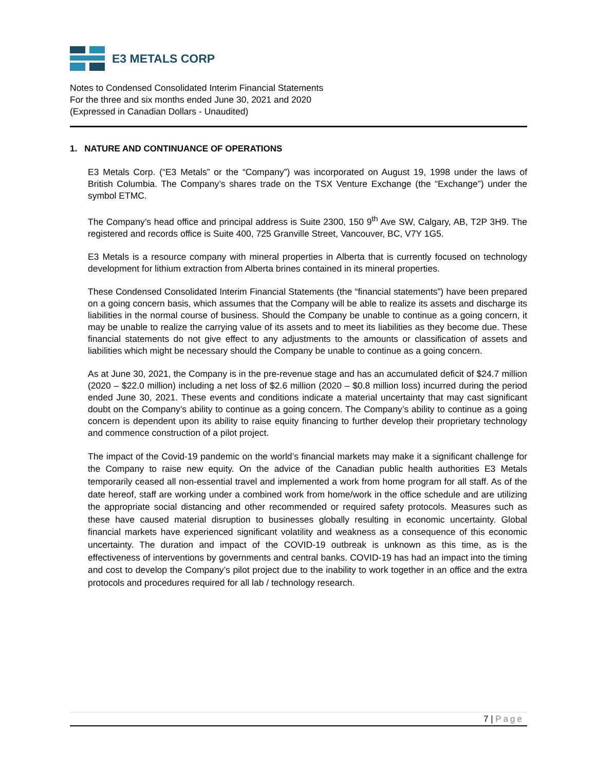E3 METALS CORP
Notes to Condensed Consolidated Interim Financial Statements
For the three and six months ended June 30, 2021 and 2020
(Expressed in Canadian Dollars - Unaudited)
1. NATURE AND CONTINUANCE OF OPERATIONS
E3 Metals Corp. (“E3 Metals” or the “Company”) was incorporated on August 19, 1998 under the laws of British Columbia. The Company’s shares trade on the TSX Venture Exchange (the “Exchange”) under the symbol ETMC.
The Company’s head office and principal address is Suite 2300, 150 9<sup>th</sup> Ave SW, Calgary, AB, T2P 3H9. The registered and records office is Suite 400, 725 Granville Street, Vancouver, BC, V7Y 1G5.
E3 Metals is a resource company with mineral properties in Alberta that is currently focused on technology development for lithium extraction from Alberta brines contained in its mineral properties.
These Condensed Consolidated Interim Financial Statements (the “financial statements”) have been prepared on a going concern basis, which assumes that the Company will be able to realize its assets and discharge its liabilities in the normal course of business. Should the Company be unable to continue as a going concern, it may be unable to realize the carrying value of its assets and to meet its liabilities as they become due. These financial statements do not give effect to any adjustments to the amounts or classification of assets and liabilities which might be necessary should the Company be unable to continue as a going concern.
As at June 30, 2021, the Company is in the pre-revenue stage and has an accumulated deficit of $24.7 million (2020 – $22.0 million) including a net loss of $2.6 million (2020 – $0.8 million loss) incurred during the period ended June 30, 2021. These events and conditions indicate a material uncertainty that may cast significant doubt on the Company’s ability to continue as a going concern. The Company’s ability to continue as a going concern is dependent upon its ability to raise equity financing to further develop their proprietary technology and commence construction of a pilot project.
The impact of the Covid-19 pandemic on the world’s financial markets may make it a significant challenge for the Company to raise new equity. On the advice of the Canadian public health authorities E3 Metals temporarily ceased all non-essential travel and implemented a work from home program for all staff. As of the date hereof, staff are working under a combined work from home/work in the office schedule and are utilizing the appropriate social distancing and other recommended or required safety protocols. Measures such as these have caused material disruption to businesses globally resulting in economic uncertainty. Global financial markets have experienced significant volatility and weakness as a consequence of this economic uncertainty. The duration and impact of the COVID-19 outbreak is unknown as this time, as is the effectiveness of interventions by governments and central banks. COVID-19 has had an impact into the timing and cost to develop the Company’s pilot project due to the inability to work together in an office and the extra protocols and procedures required for all lab / technology research.
7 | Page